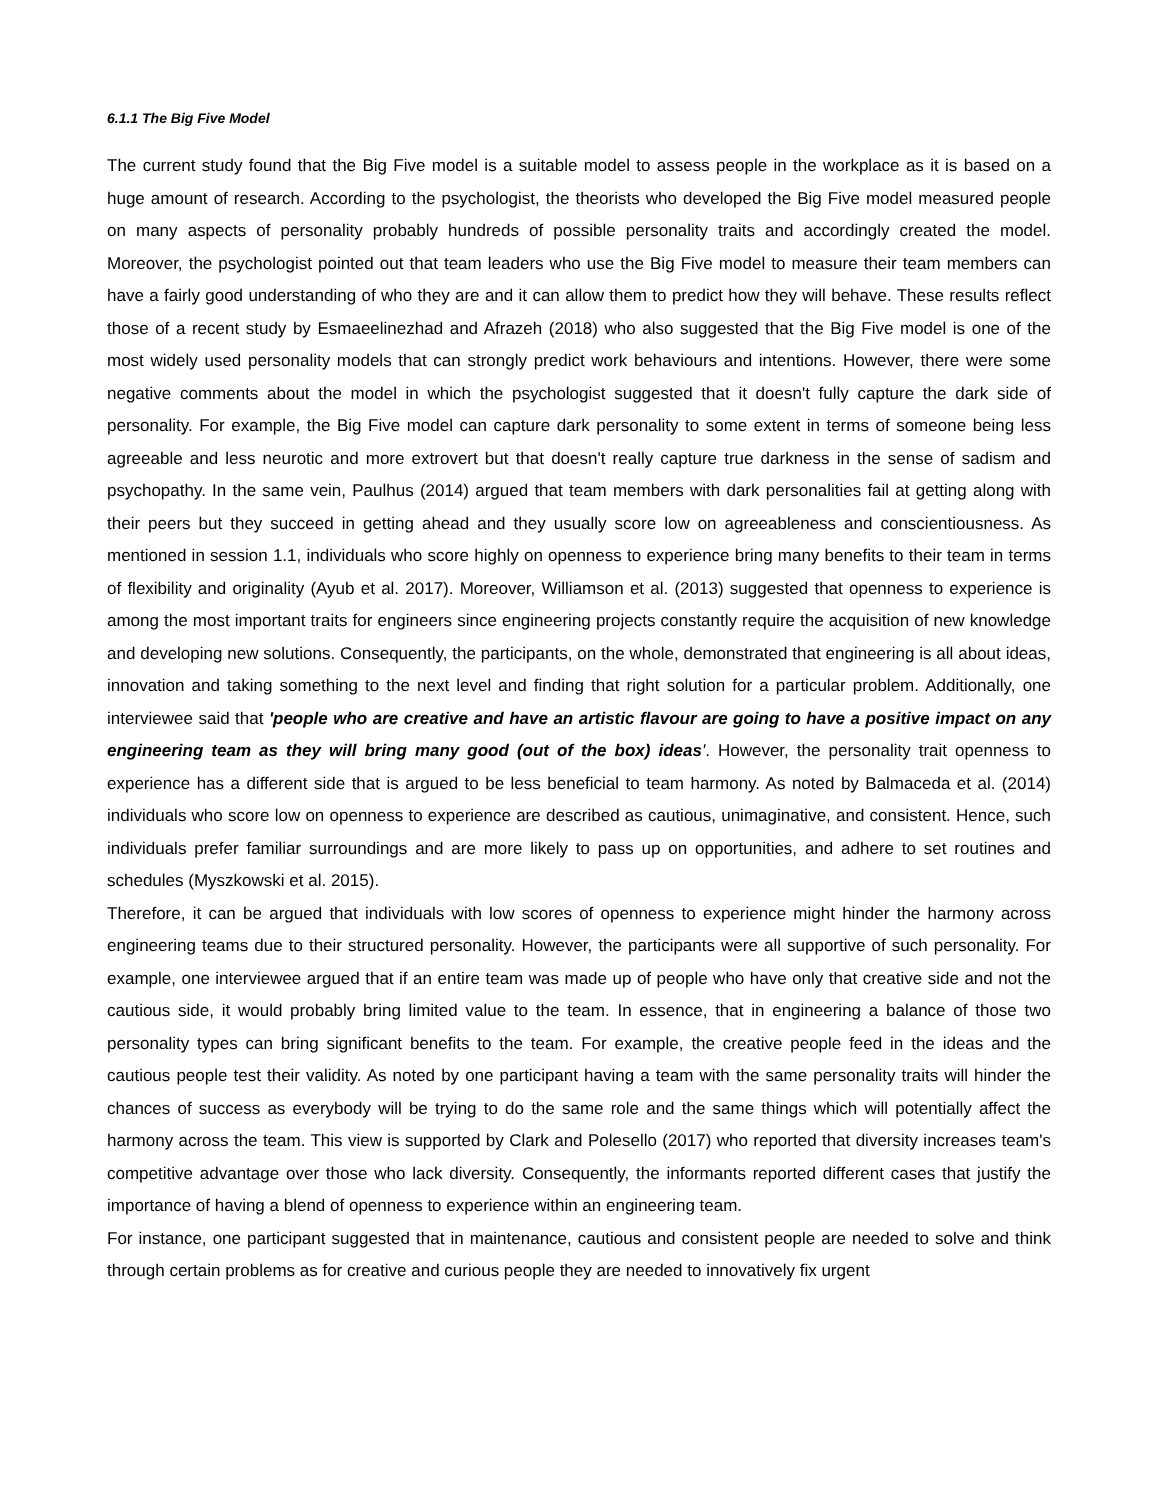6.1.1 The Big Five Model
The current study found that the Big Five model is a suitable model to assess people in the workplace as it is based on a huge amount of research. According to the psychologist, the theorists who developed the Big Five model measured people on many aspects of personality probably hundreds of possible personality traits and accordingly created the model. Moreover, the psychologist pointed out that team leaders who use the Big Five model to measure their team members can have a fairly good understanding of who they are and it can allow them to predict how they will behave. These results reflect those of a recent study by Esmaeelinezhad and Afrazeh (2018) who also suggested that the Big Five model is one of the most widely used personality models that can strongly predict work behaviours and intentions. However, there were some negative comments about the model in which the psychologist suggested that it doesn't fully capture the dark side of personality. For example, the Big Five model can capture dark personality to some extent in terms of someone being less agreeable and less neurotic and more extrovert but that doesn't really capture true darkness in the sense of sadism and psychopathy. In the same vein, Paulhus (2014) argued that team members with dark personalities fail at getting along with their peers but they succeed in getting ahead and they usually score low on agreeableness and conscientiousness. As mentioned in session 1.1, individuals who score highly on openness to experience bring many benefits to their team in terms of flexibility and originality (Ayub et al. 2017). Moreover, Williamson et al. (2013) suggested that openness to experience is among the most important traits for engineers since engineering projects constantly require the acquisition of new knowledge and developing new solutions. Consequently, the participants, on the whole, demonstrated that engineering is all about ideas, innovation and taking something to the next level and finding that right solution for a particular problem. Additionally, one interviewee said that 'people who are creative and have an artistic flavour are going to have a positive impact on any engineering team as they will bring many good (out of the box) ideas'. However, the personality trait openness to experience has a different side that is argued to be less beneficial to team harmony. As noted by Balmaceda et al. (2014) individuals who score low on openness to experience are described as cautious, unimaginative, and consistent. Hence, such individuals prefer familiar surroundings and are more likely to pass up on opportunities, and adhere to set routines and schedules (Myszkowski et al. 2015).
Therefore, it can be argued that individuals with low scores of openness to experience might hinder the harmony across engineering teams due to their structured personality. However, the participants were all supportive of such personality. For example, one interviewee argued that if an entire team was made up of people who have only that creative side and not the cautious side, it would probably bring limited value to the team. In essence, that in engineering a balance of those two personality types can bring significant benefits to the team. For example, the creative people feed in the ideas and the cautious people test their validity. As noted by one participant having a team with the same personality traits will hinder the chances of success as everybody will be trying to do the same role and the same things which will potentially affect the harmony across the team. This view is supported by Clark and Polesello (2017) who reported that diversity increases team's competitive advantage over those who lack diversity. Consequently, the informants reported different cases that justify the importance of having a blend of openness to experience within an engineering team.
For instance, one participant suggested that in maintenance, cautious and consistent people are needed to solve and think through certain problems as for creative and curious people they are needed to innovatively fix urgent